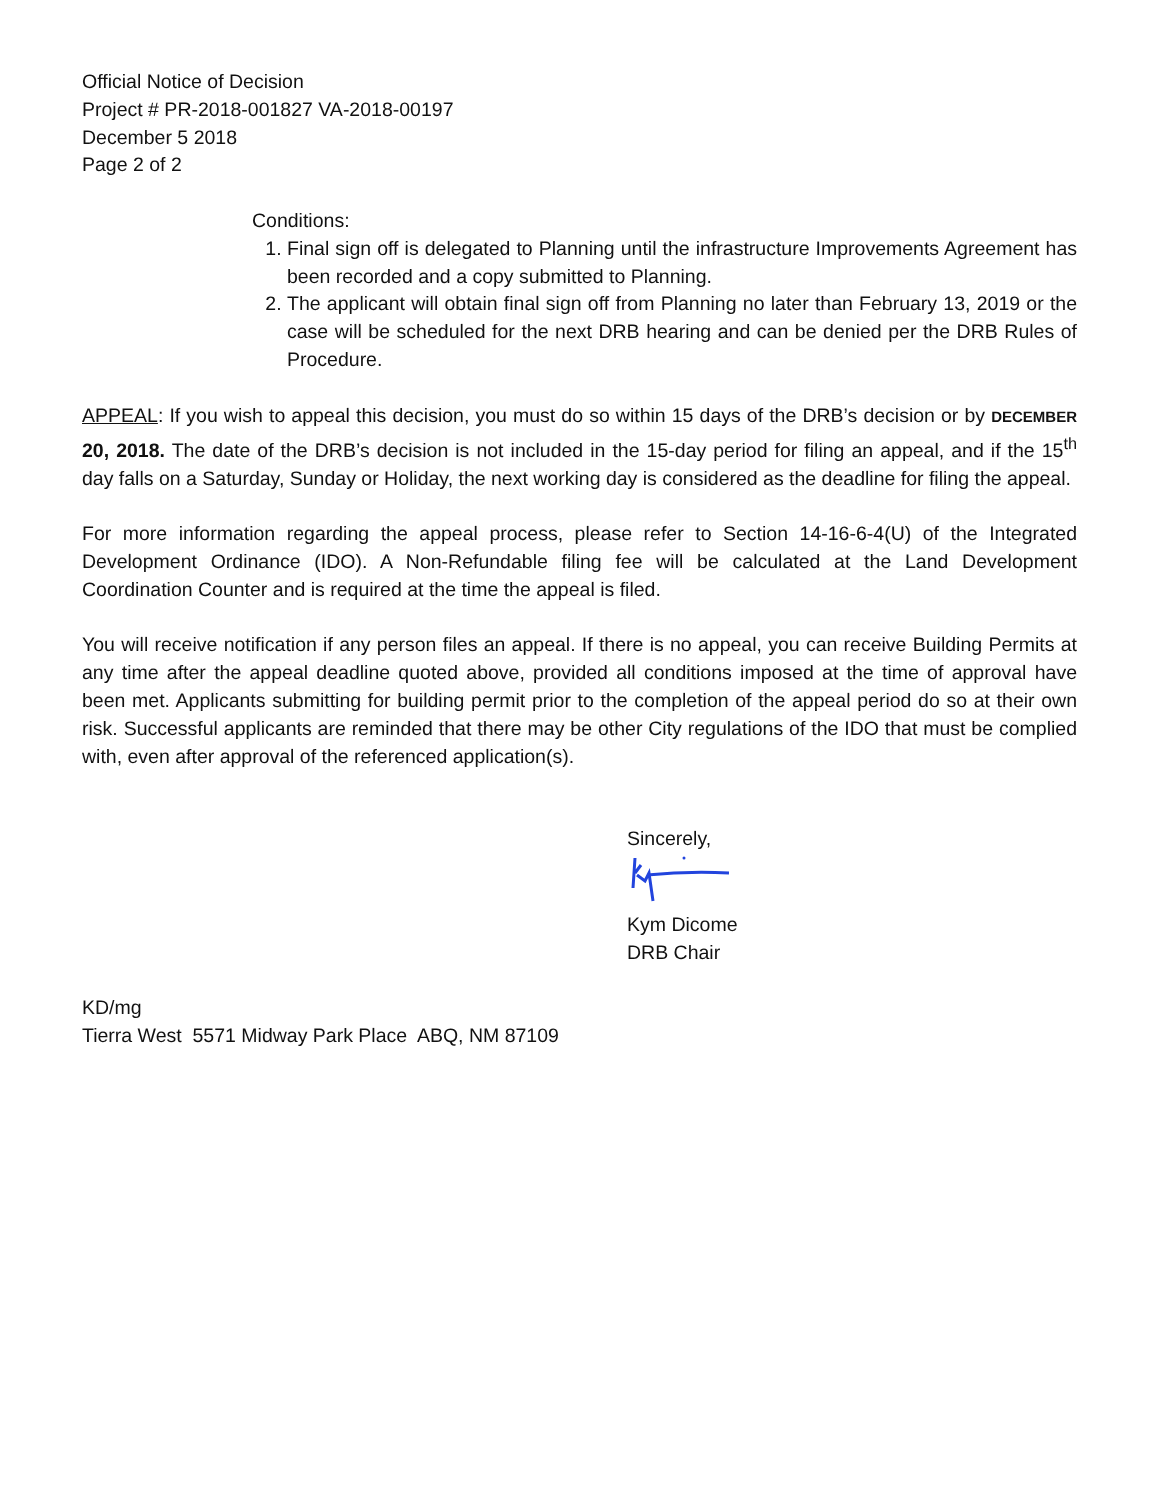Official Notice of Decision
Project # PR-2018-001827 VA-2018-00197
December 5 2018
Page 2 of 2
Conditions:
1. Final sign off is delegated to Planning until the infrastructure Improvements Agreement has been recorded and a copy submitted to Planning.
2. The applicant will obtain final sign off from Planning no later than February 13, 2019 or the case will be scheduled for the next DRB hearing and can be denied per the DRB Rules of Procedure.
APPEAL: If you wish to appeal this decision, you must do so within 15 days of the DRB’s decision or by DECEMBER 20, 2018. The date of the DRB’s decision is not included in the 15-day period for filing an appeal, and if the 15<sup>th</sup> day falls on a Saturday, Sunday or Holiday, the next working day is considered as the deadline for filing the appeal.
For more information regarding the appeal process, please refer to Section 14-16-6-4(U) of the Integrated Development Ordinance (IDO). A Non-Refundable filing fee will be calculated at the Land Development Coordination Counter and is required at the time the appeal is filed.
You will receive notification if any person files an appeal. If there is no appeal, you can receive Building Permits at any time after the appeal deadline quoted above, provided all conditions imposed at the time of approval have been met. Applicants submitting for building permit prior to the completion of the appeal period do so at their own risk. Successful applicants are reminded that there may be other City regulations of the IDO that must be complied with, even after approval of the referenced application(s).
Sincerely,
Kym Dicome
DRB Chair
KD/mg
Tierra West 5571 Midway Park Place ABQ, NM 87109